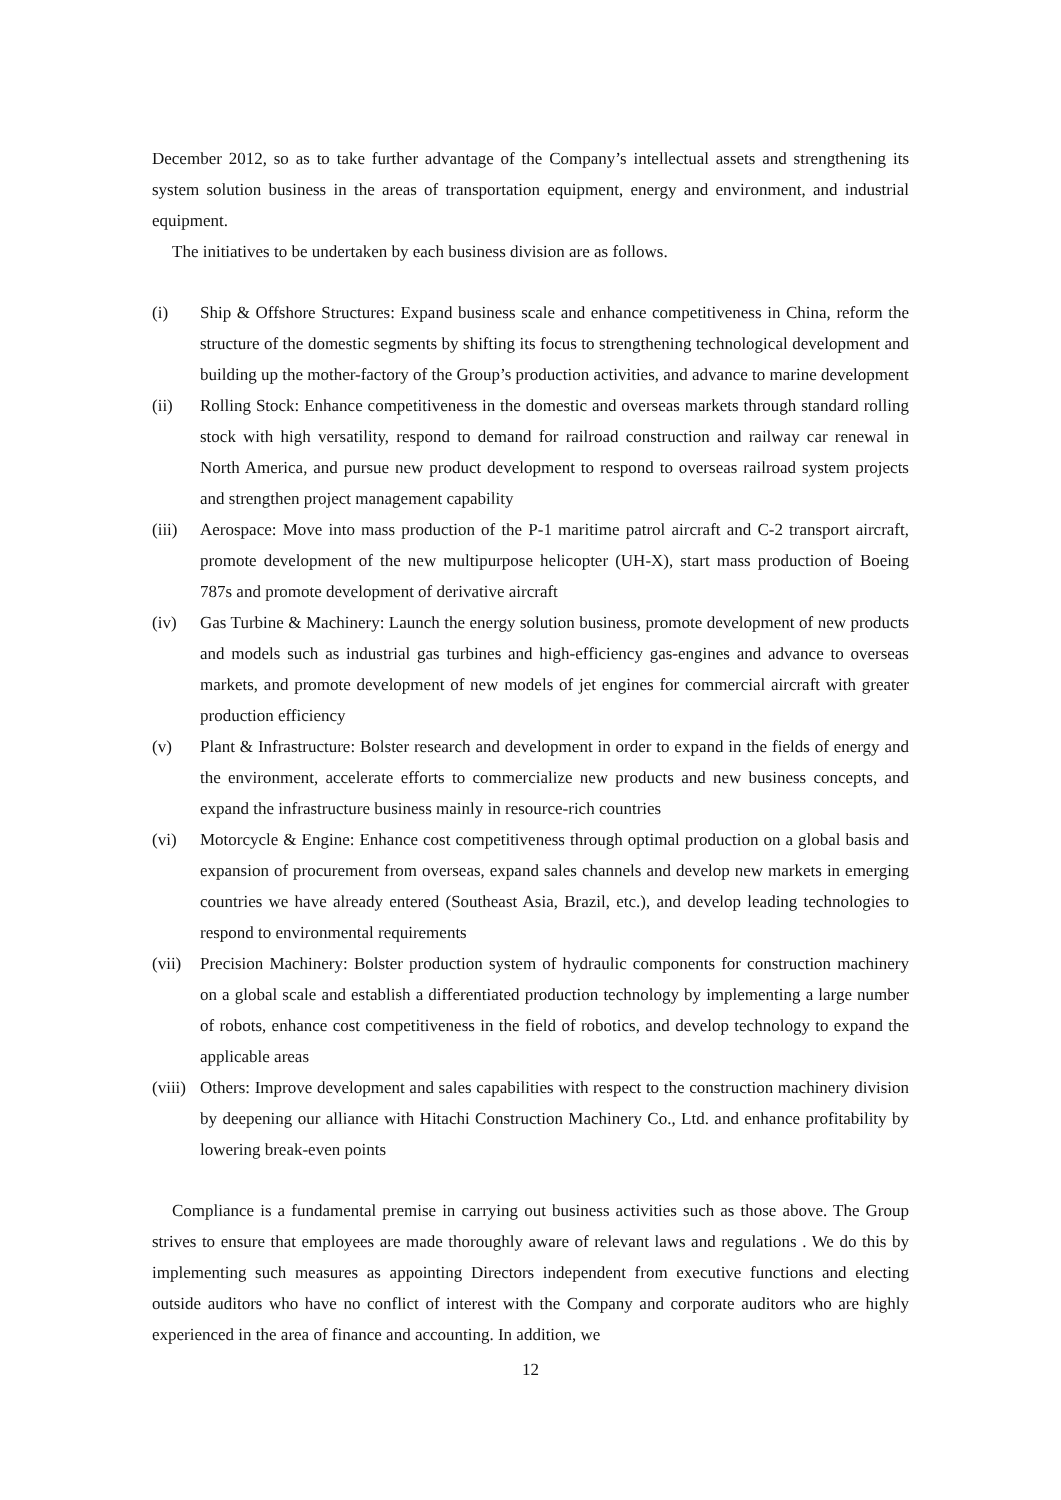December 2012, so as to take further advantage of the Company’s intellectual assets and strengthening its system solution business in the areas of transportation equipment, energy and environment, and industrial equipment.
The initiatives to be undertaken by each business division are as follows.
(i) Ship & Offshore Structures: Expand business scale and enhance competitiveness in China, reform the structure of the domestic segments by shifting its focus to strengthening technological development and building up the mother-factory of the Group’s production activities, and advance to marine development
(ii) Rolling Stock: Enhance competitiveness in the domestic and overseas markets through standard rolling stock with high versatility, respond to demand for railroad construction and railway car renewal in North America, and pursue new product development to respond to overseas railroad system projects and strengthen project management capability
(iii) Aerospace: Move into mass production of the P-1 maritime patrol aircraft and C-2 transport aircraft, promote development of the new multipurpose helicopter (UH-X), start mass production of Boeing 787s and promote development of derivative aircraft
(iv) Gas Turbine & Machinery: Launch the energy solution business, promote development of new products and models such as industrial gas turbines and high-efficiency gas-engines and advance to overseas markets, and promote development of new models of jet engines for commercial aircraft with greater production efficiency
(v) Plant & Infrastructure: Bolster research and development in order to expand in the fields of energy and the environment, accelerate efforts to commercialize new products and new business concepts, and expand the infrastructure business mainly in resource-rich countries
(vi) Motorcycle & Engine: Enhance cost competitiveness through optimal production on a global basis and expansion of procurement from overseas, expand sales channels and develop new markets in emerging countries we have already entered (Southeast Asia, Brazil, etc.), and develop leading technologies to respond to environmental requirements
(vii) Precision Machinery: Bolster production system of hydraulic components for construction machinery on a global scale and establish a differentiated production technology by implementing a large number of robots, enhance cost competitiveness in the field of robotics, and develop technology to expand the applicable areas
(viii) Others: Improve development and sales capabilities with respect to the construction machinery division by deepening our alliance with Hitachi Construction Machinery Co., Ltd. and enhance profitability by lowering break-even points
Compliance is a fundamental premise in carrying out business activities such as those above. The Group strives to ensure that employees are made thoroughly aware of relevant laws and regulations . We do this by implementing such measures as appointing Directors independent from executive functions and electing outside auditors who have no conflict of interest with the Company and corporate auditors who are highly experienced in the area of finance and accounting. In addition, we
12